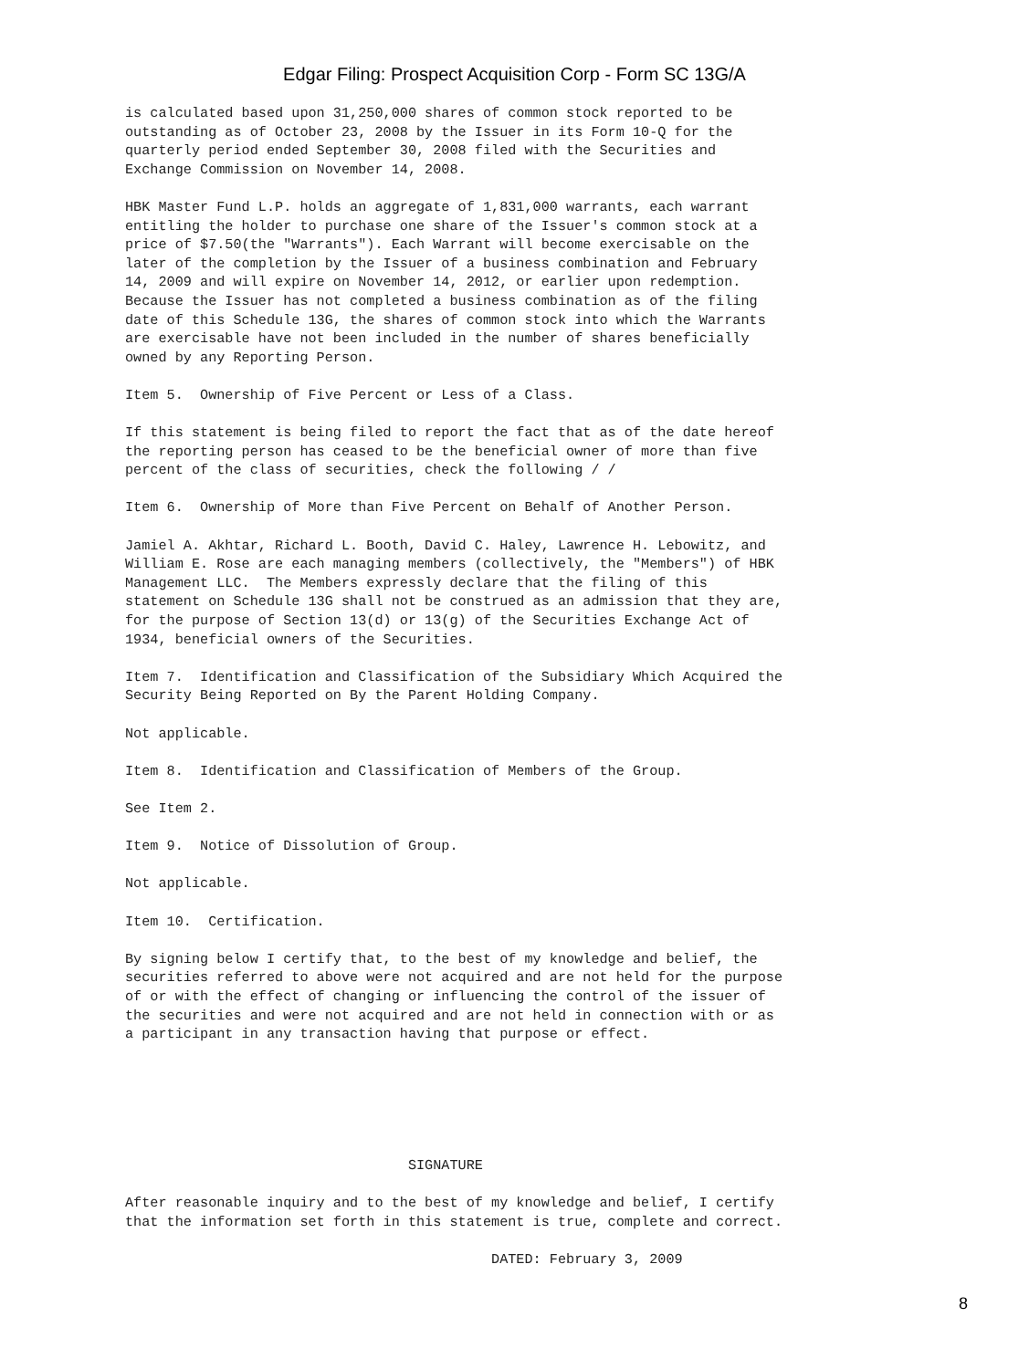Edgar Filing: Prospect Acquisition Corp - Form SC 13G/A
is calculated based upon 31,250,000 shares of common stock reported to be
outstanding as of October 23, 2008 by the Issuer in its Form 10-Q for the
quarterly period ended September 30, 2008 filed with the Securities and
Exchange Commission on November 14, 2008.

HBK Master Fund L.P. holds an aggregate of 1,831,000 warrants, each warrant
entitling the holder to purchase one share of the Issuer's common stock at a
price of $7.50(the "Warrants"). Each Warrant will become exercisable on the
later of the completion by the Issuer of a business combination and February
14, 2009 and will expire on November 14, 2012, or earlier upon redemption.
Because the Issuer has not completed a business combination as of the filing
date of this Schedule 13G, the shares of common stock into which the Warrants
are exercisable have not been included in the number of shares beneficially
owned by any Reporting Person.

Item 5.  Ownership of Five Percent or Less of a Class.

If this statement is being filed to report the fact that as of the date hereof
the reporting person has ceased to be the beneficial owner of more than five
percent of the class of securities, check the following / /

Item 6.  Ownership of More than Five Percent on Behalf of Another Person.

Jamiel A. Akhtar, Richard L. Booth, David C. Haley, Lawrence H. Lebowitz, and
William E. Rose are each managing members (collectively, the "Members") of HBK
Management LLC.  The Members expressly declare that the filing of this
statement on Schedule 13G shall not be construed as an admission that they are,
for the purpose of Section 13(d) or 13(g) of the Securities Exchange Act of
1934, beneficial owners of the Securities.

Item 7.  Identification and Classification of the Subsidiary Which Acquired the
Security Being Reported on By the Parent Holding Company.

Not applicable.

Item 8.  Identification and Classification of Members of the Group.

See Item 2.

Item 9.  Notice of Dissolution of Group.

Not applicable.

Item 10.  Certification.

By signing below I certify that, to the best of my knowledge and belief, the
securities referred to above were not acquired and are not held for the purpose
of or with the effect of changing or influencing the control of the issuer of
the securities and were not acquired and are not held in connection with or as
a participant in any transaction having that purpose or effect.






                                  SIGNATURE

After reasonable inquiry and to the best of my knowledge and belief, I certify
that the information set forth in this statement is true, complete and correct.

                                            DATED: February 3, 2009
8